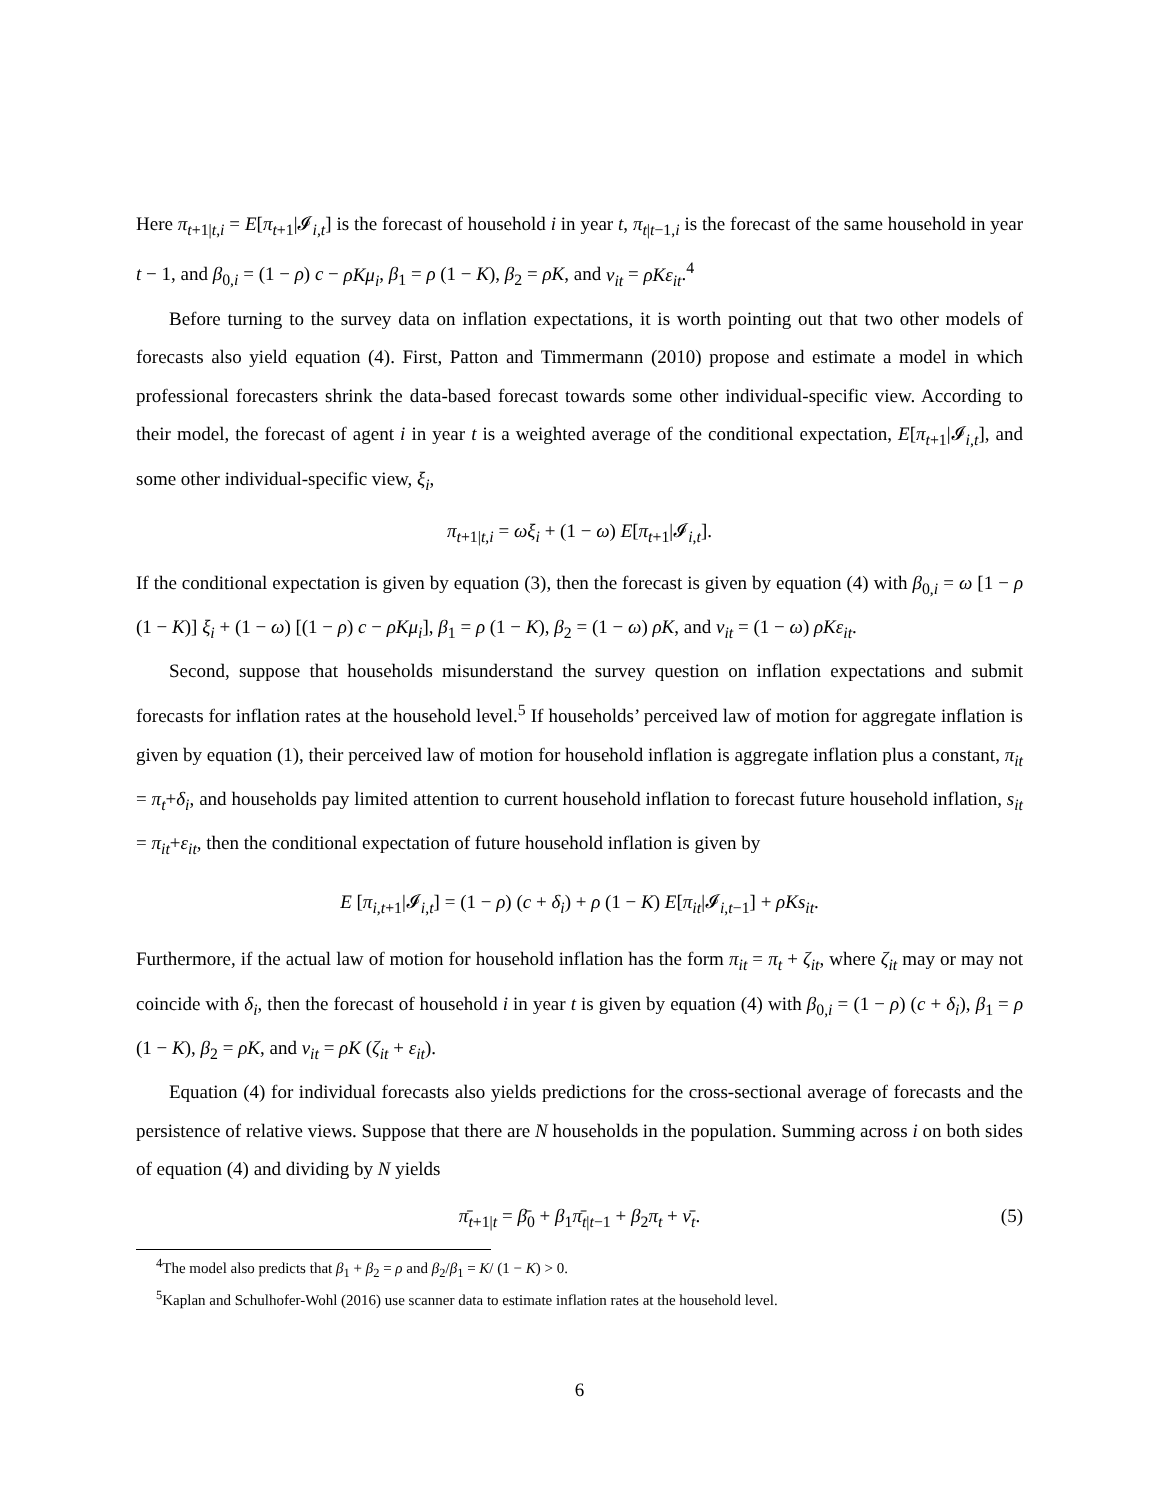Here π<sub>t+1|t,i</sub> = E[π<sub>t+1</sub>|𝓘<sub>i,t</sub>] is the forecast of household i in year t, π<sub>t|t−1,i</sub> is the forecast of the same household in year t − 1, and β<sub>0,i</sub> = (1 − ρ) c − ρKμ<sub>i</sub>, β<sub>1</sub> = ρ (1 − K), β<sub>2</sub> = ρK, and ν<sub>it</sub> = ρKε<sub>it</sub>.<sup>4</sup>
Before turning to the survey data on inflation expectations, it is worth pointing out that two other models of forecasts also yield equation (4). First, Patton and Timmermann (2010) propose and estimate a model in which professional forecasters shrink the data-based forecast towards some other individual-specific view. According to their model, the forecast of agent i in year t is a weighted average of the conditional expectation, E[π<sub>t+1</sub>|𝓘<sub>i,t</sub>], and some other individual-specific view, ξ<sub>i</sub>,
π<sub>t+1|t,i</sub> = ωξ<sub>i</sub> + (1 − ω) E[π<sub>t+1</sub>|𝓘<sub>i,t</sub>].
If the conditional expectation is given by equation (3), then the forecast is given by equation (4) with β<sub>0,i</sub> = ω [1 − ρ (1 − K)] ξ<sub>i</sub> + (1 − ω) [(1 − ρ) c − ρKμ<sub>i</sub>], β<sub>1</sub> = ρ (1 − K), β<sub>2</sub> = (1 − ω) ρK, and ν<sub>it</sub> = (1 − ω) ρKε<sub>it</sub>.
Second, suppose that households misunderstand the survey question on inflation expectations and submit forecasts for inflation rates at the household level.<sup>5</sup> If households’ perceived law of motion for aggregate inflation is given by equation (1), their perceived law of motion for household inflation is aggregate inflation plus a constant, π<sub>it</sub> = π<sub>t</sub>+δ<sub>i</sub>, and households pay limited attention to current household inflation to forecast future household inflation, s<sub>it</sub> = π<sub>it</sub>+ε<sub>it</sub>, then the conditional expectation of future household inflation is given by
E [π<sub>i,t+1</sub>|𝓘<sub>i,t</sub>] = (1 − ρ) (c + δ<sub>i</sub>) + ρ (1 − K) E[π<sub>it</sub>|𝓘<sub>i,t−1</sub>] + ρKs<sub>it</sub>.
Furthermore, if the actual law of motion for household inflation has the form π<sub>it</sub> = π<sub>t</sub> + ζ<sub>it</sub>, where ζ<sub>it</sub> may or may not coincide with δ<sub>i</sub>, then the forecast of household i in year t is given by equation (4) with β<sub>0,i</sub> = (1 − ρ) (c + δ<sub>i</sub>), β<sub>1</sub> = ρ (1 − K), β<sub>2</sub> = ρK, and ν<sub>it</sub> = ρK (ζ<sub>it</sub> + ε<sub>it</sub>).
Equation (4) for individual forecasts also yields predictions for the cross-sectional average of forecasts and the persistence of relative views. Suppose that there are N households in the population. Summing across i on both sides of equation (4) and dividing by N yields
π̄<sub>t+1|t</sub> = β̄<sub>0</sub> + β<sub>1</sub>π̄<sub>t|t−1</sub> + β<sub>2</sub>π<sub>t</sub> + ν̄<sub>t</sub>. (5)
<sup>4</sup> The model also predicts that β<sub>1</sub> + β<sub>2</sub> = ρ and β<sub>2</sub>/β<sub>1</sub> = K/ (1 − K) > 0.
<sup>5</sup> Kaplan and Schulhofer-Wohl (2016) use scanner data to estimate inflation rates at the household level.
6